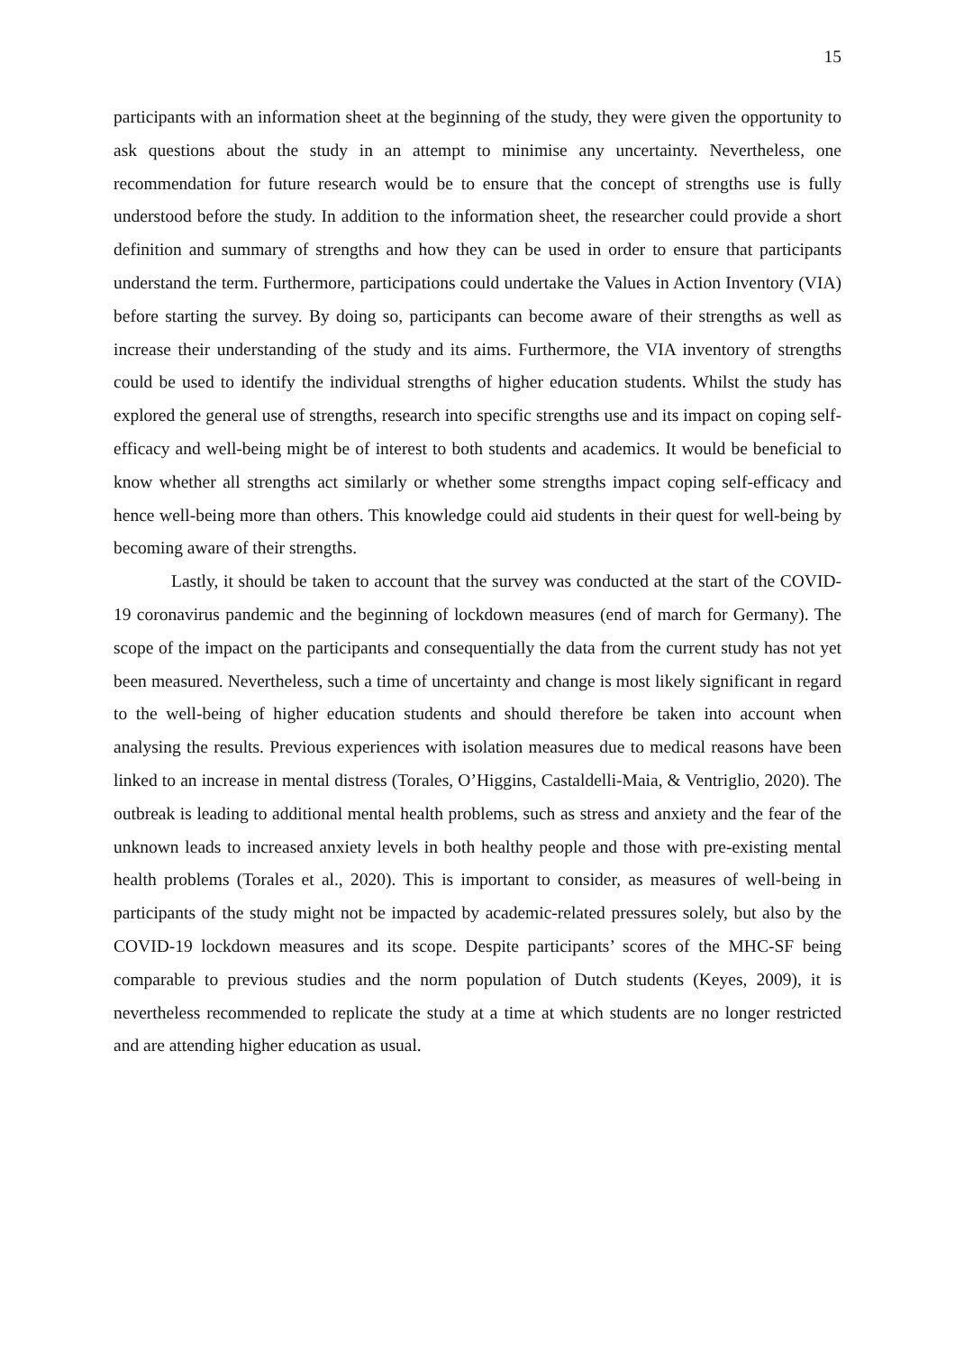15
participants with an information sheet at the beginning of the study, they were given the opportunity to ask questions about the study in an attempt to minimise any uncertainty. Nevertheless, one recommendation for future research would be to ensure that the concept of strengths use is fully understood before the study. In addition to the information sheet, the researcher could provide a short definition and summary of strengths and how they can be used in order to ensure that participants understand the term. Furthermore, participations could undertake the Values in Action Inventory (VIA) before starting the survey. By doing so, participants can become aware of their strengths as well as increase their understanding of the study and its aims. Furthermore, the VIA inventory of strengths could be used to identify the individual strengths of higher education students. Whilst the study has explored the general use of strengths, research into specific strengths use and its impact on coping self-efficacy and well-being might be of interest to both students and academics. It would be beneficial to know whether all strengths act similarly or whether some strengths impact coping self-efficacy and hence well-being more than others. This knowledge could aid students in their quest for well-being by becoming aware of their strengths.
Lastly, it should be taken to account that the survey was conducted at the start of the COVID-19 coronavirus pandemic and the beginning of lockdown measures (end of march for Germany). The scope of the impact on the participants and consequentially the data from the current study has not yet been measured. Nevertheless, such a time of uncertainty and change is most likely significant in regard to the well-being of higher education students and should therefore be taken into account when analysing the results. Previous experiences with isolation measures due to medical reasons have been linked to an increase in mental distress (Torales, O’Higgins, Castaldelli-Maia, & Ventriglio, 2020). The outbreak is leading to additional mental health problems, such as stress and anxiety and the fear of the unknown leads to increased anxiety levels in both healthy people and those with pre-existing mental health problems (Torales et al., 2020). This is important to consider, as measures of well-being in participants of the study might not be impacted by academic-related pressures solely, but also by the COVID-19 lockdown measures and its scope. Despite participants’ scores of the MHC-SF being comparable to previous studies and the norm population of Dutch students (Keyes, 2009), it is nevertheless recommended to replicate the study at a time at which students are no longer restricted and are attending higher education as usual.